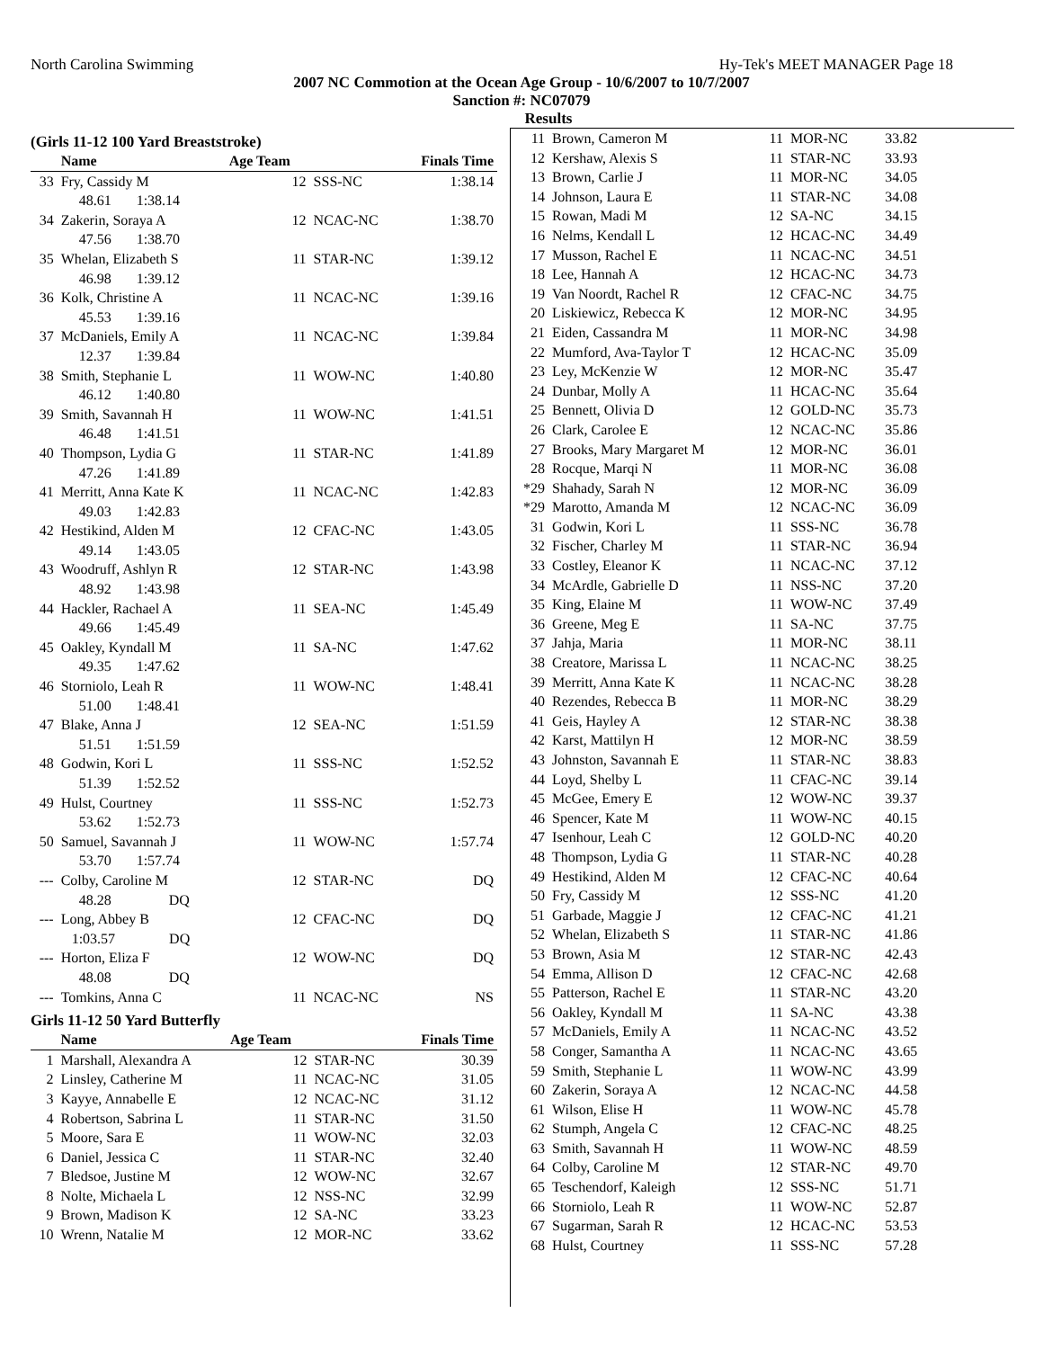North Carolina Swimming Hy-Tek's MEET MANAGER Page 18
2007 NC Commotion at the Ocean Age Group - 10/6/2007 to 10/7/2007
Sanction #: NC07079
Results
(Girls 11-12 100 Yard Breaststroke)
| | Name | Age Team | | Finals Time |
| --- | --- | --- | --- | --- |
| 33 | Fry, Cassidy M | 12 | SSS-NC | 1:38.14 |
| | 48.61 1:38.14 | | | |
| 34 | Zakerin, Soraya A | 12 | NCAC-NC | 1:38.70 |
| | 47.56 1:38.70 | | | |
| 35 | Whelan, Elizabeth S | 11 | STAR-NC | 1:39.12 |
| | 46.98 1:39.12 | | | |
| 36 | Kolk, Christine A | 11 | NCAC-NC | 1:39.16 |
| | 45.53 1:39.16 | | | |
| 37 | McDaniels, Emily A | 11 | NCAC-NC | 1:39.84 |
| | 12.37 1:39.84 | | | |
| 38 | Smith, Stephanie L | 11 | WOW-NC | 1:40.80 |
| | 46.12 1:40.80 | | | |
| 39 | Smith, Savannah H | 11 | WOW-NC | 1:41.51 |
| | 46.48 1:41.51 | | | |
| 40 | Thompson, Lydia G | 11 | STAR-NC | 1:41.89 |
| | 47.26 1:41.89 | | | |
| 41 | Merritt, Anna Kate K | 11 | NCAC-NC | 1:42.83 |
| | 49.03 1:42.83 | | | |
| 42 | Hestikind, Alden M | 12 | CFAC-NC | 1:43.05 |
| | 49.14 1:43.05 | | | |
| 43 | Woodruff, Ashlyn R | 12 | STAR-NC | 1:43.98 |
| | 48.92 1:43.98 | | | |
| 44 | Hackler, Rachael A | 11 | SEA-NC | 1:45.49 |
| | 49.66 1:45.49 | | | |
| 45 | Oakley, Kyndall M | 11 | SA-NC | 1:47.62 |
| | 49.35 1:47.62 | | | |
| 46 | Storniolo, Leah R | 11 | WOW-NC | 1:48.41 |
| | 51.00 1:48.41 | | | |
| 47 | Blake, Anna J | 12 | SEA-NC | 1:51.59 |
| | 51.51 1:51.59 | | | |
| 48 | Godwin, Kori L | 11 | SSS-NC | 1:52.52 |
| | 51.39 1:52.52 | | | |
| 49 | Hulst, Courtney | 11 | SSS-NC | 1:52.73 |
| | 53.62 1:52.73 | | | |
| 50 | Samuel, Savannah J | 11 | WOW-NC | 1:57.74 |
| | 53.70 1:57.74 | | | |
| --- | Colby, Caroline M | 12 | STAR-NC | DQ |
| | 48.28 DQ | | | |
| --- | Long, Abbey B | 12 | CFAC-NC | DQ |
| | 1:03.57 DQ | | | |
| --- | Horton, Eliza F | 12 | WOW-NC | DQ |
| | 48.08 DQ | | | |
| --- | Tomkins, Anna C | 11 | NCAC-NC | NS |
Girls 11-12 50 Yard Butterfly
| | Name | Age Team | | Finals Time |
| --- | --- | --- | --- | --- |
| 1 | Marshall, Alexandra A | 12 | STAR-NC | 30.39 |
| 2 | Linsley, Catherine M | 11 | NCAC-NC | 31.05 |
| 3 | Kayye, Annabelle E | 12 | NCAC-NC | 31.12 |
| 4 | Robertson, Sabrina L | 11 | STAR-NC | 31.50 |
| 5 | Moore, Sara E | 11 | WOW-NC | 32.03 |
| 6 | Daniel, Jessica C | 11 | STAR-NC | 32.40 |
| 7 | Bledsoe, Justine M | 12 | WOW-NC | 32.67 |
| 8 | Nolte, Michaela L | 12 | NSS-NC | 32.99 |
| 9 | Brown, Madison K | 12 | SA-NC | 33.23 |
| 10 | Wrenn, Natalie M | 12 | MOR-NC | 33.62 |
| 11 | Brown, Cameron M | 11 | MOR-NC | 33.82 |
| 12 | Kershaw, Alexis S | 11 | STAR-NC | 33.93 |
| 13 | Brown, Carlie J | 11 | MOR-NC | 34.05 |
| 14 | Johnson, Laura E | 11 | STAR-NC | 34.08 |
| 15 | Rowan, Madi M | 12 | SA-NC | 34.15 |
| 16 | Nelms, Kendall L | 12 | HCAC-NC | 34.49 |
| 17 | Musson, Rachel E | 11 | NCAC-NC | 34.51 |
| 18 | Lee, Hannah A | 12 | HCAC-NC | 34.73 |
| 19 | Van Noordt, Rachel R | 12 | CFAC-NC | 34.75 |
| 20 | Liskiewicz, Rebecca K | 12 | MOR-NC | 34.95 |
| 21 | Eiden, Cassandra M | 11 | MOR-NC | 34.98 |
| 22 | Mumford, Ava-Taylor T | 12 | HCAC-NC | 35.09 |
| 23 | Ley, McKenzie W | 12 | MOR-NC | 35.47 |
| 24 | Dunbar, Molly A | 11 | HCAC-NC | 35.64 |
| 25 | Bennett, Olivia D | 12 | GOLD-NC | 35.73 |
| 26 | Clark, Carolee E | 12 | NCAC-NC | 35.86 |
| 27 | Brooks, Mary Margaret M | 12 | MOR-NC | 36.01 |
| 28 | Rocque, Marqi N | 11 | MOR-NC | 36.08 |
| *29 | Shahady, Sarah N | 12 | MOR-NC | 36.09 |
| *29 | Marotto, Amanda M | 12 | NCAC-NC | 36.09 |
| 31 | Godwin, Kori L | 11 | SSS-NC | 36.78 |
| 32 | Fischer, Charley M | 11 | STAR-NC | 36.94 |
| 33 | Costley, Eleanor K | 11 | NCAC-NC | 37.12 |
| 34 | McArdle, Gabrielle D | 11 | NSS-NC | 37.20 |
| 35 | King, Elaine M | 11 | WOW-NC | 37.49 |
| 36 | Greene, Meg E | 11 | SA-NC | 37.75 |
| 37 | Jahja, Maria | 11 | MOR-NC | 38.11 |
| 38 | Creatore, Marissa L | 11 | NCAC-NC | 38.25 |
| 39 | Merritt, Anna Kate K | 11 | NCAC-NC | 38.28 |
| 40 | Rezendes, Rebecca B | 11 | MOR-NC | 38.29 |
| 41 | Geis, Hayley A | 12 | STAR-NC | 38.38 |
| 42 | Karst, Mattilyn H | 12 | MOR-NC | 38.59 |
| 43 | Johnston, Savannah E | 11 | STAR-NC | 38.83 |
| 44 | Loyd, Shelby L | 11 | CFAC-NC | 39.14 |
| 45 | McGee, Emery E | 12 | WOW-NC | 39.37 |
| 46 | Spencer, Kate M | 11 | WOW-NC | 40.15 |
| 47 | Isenhour, Leah C | 12 | GOLD-NC | 40.20 |
| 48 | Thompson, Lydia G | 11 | STAR-NC | 40.28 |
| 49 | Hestikind, Alden M | 12 | CFAC-NC | 40.64 |
| 50 | Fry, Cassidy M | 12 | SSS-NC | 41.20 |
| 51 | Garbade, Maggie J | 12 | CFAC-NC | 41.21 |
| 52 | Whelan, Elizabeth S | 11 | STAR-NC | 41.86 |
| 53 | Brown, Asia M | 12 | STAR-NC | 42.43 |
| 54 | Emma, Allison D | 12 | CFAC-NC | 42.68 |
| 55 | Patterson, Rachel E | 11 | STAR-NC | 43.20 |
| 56 | Oakley, Kyndall M | 11 | SA-NC | 43.38 |
| 57 | McDaniels, Emily A | 11 | NCAC-NC | 43.52 |
| 58 | Conger, Samantha A | 11 | NCAC-NC | 43.65 |
| 59 | Smith, Stephanie L | 11 | WOW-NC | 43.99 |
| 60 | Zakerin, Soraya A | 12 | NCAC-NC | 44.58 |
| 61 | Wilson, Elise H | 11 | WOW-NC | 45.78 |
| 62 | Stumph, Angela C | 12 | CFAC-NC | 48.25 |
| 63 | Smith, Savannah H | 11 | WOW-NC | 48.59 |
| 64 | Colby, Caroline M | 12 | STAR-NC | 49.70 |
| 65 | Teschendorf, Kaleigh | 12 | SSS-NC | 51.71 |
| 66 | Storniolo, Leah R | 11 | WOW-NC | 52.87 |
| 67 | Sugarman, Sarah R | 12 | HCAC-NC | 53.53 |
| 68 | Hulst, Courtney | 11 | SSS-NC | 57.28 |